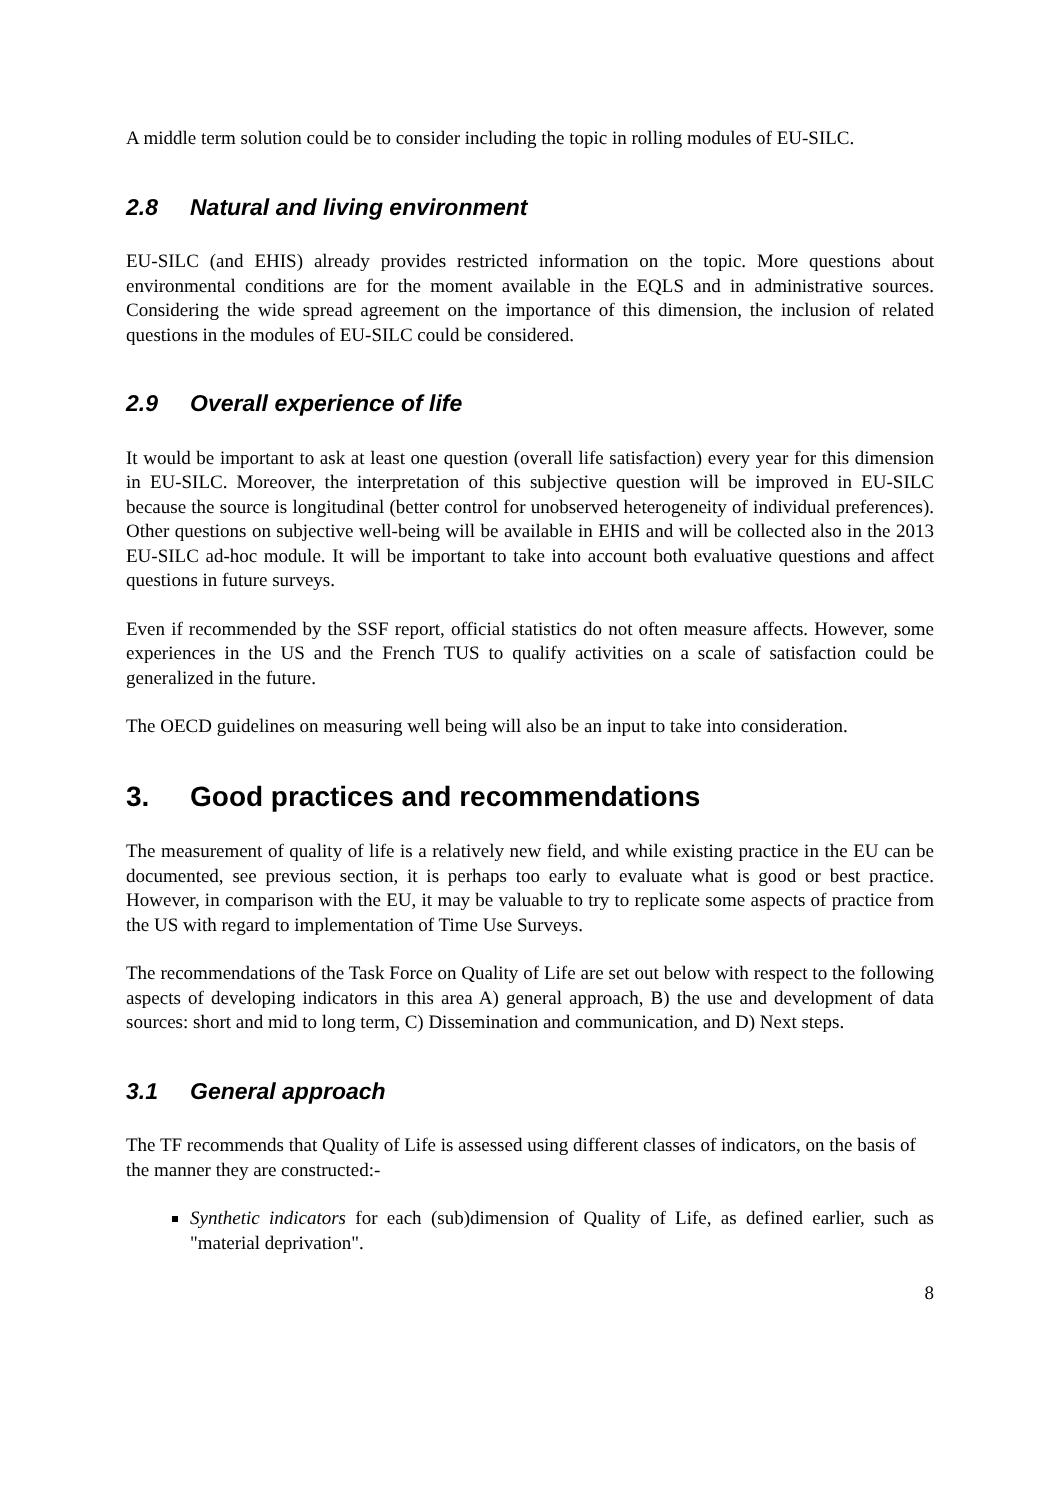A middle term solution could be to consider including the topic in rolling modules of EU-SILC.
2.8 Natural and living environment
EU-SILC (and EHIS) already provides restricted information on the topic. More questions about environmental conditions are for the moment available in the EQLS and in administrative sources. Considering the wide spread agreement on the importance of this dimension, the inclusion of related questions in the modules of EU-SILC could be considered.
2.9 Overall experience of life
It would be important to ask at least one question (overall life satisfaction) every year for this dimension in EU-SILC. Moreover, the interpretation of this subjective question will be improved in EU-SILC because the source is longitudinal (better control for unobserved heterogeneity of individual preferences). Other questions on subjective well-being will be available in EHIS and will be collected also in the 2013 EU-SILC ad-hoc module. It will be important to take into account both evaluative questions and affect questions in future surveys.
Even if recommended by the SSF report, official statistics do not often measure affects. However, some experiences in the US and the French TUS to qualify activities on a scale of satisfaction could be generalized in the future.
The OECD guidelines on measuring well being will also be an input to take into consideration.
3. Good practices and recommendations
The measurement of quality of life is a relatively new field, and while existing practice in the EU can be documented, see previous section, it is perhaps too early to evaluate what is good or best practice. However, in comparison with the EU, it may be valuable to try to replicate some aspects of practice from the US with regard to implementation of Time Use Surveys.
The recommendations of the Task Force on Quality of Life are set out below with respect to the following aspects of developing indicators in this area A) general approach, B) the use and development of data sources: short and mid to long term, C) Dissemination and communication, and D) Next steps.
3.1 General approach
The TF recommends that Quality of Life is assessed using different classes of indicators, on the basis of the manner they are constructed:-
Synthetic indicators for each (sub)dimension of Quality of Life, as defined earlier, such as "material deprivation".
8